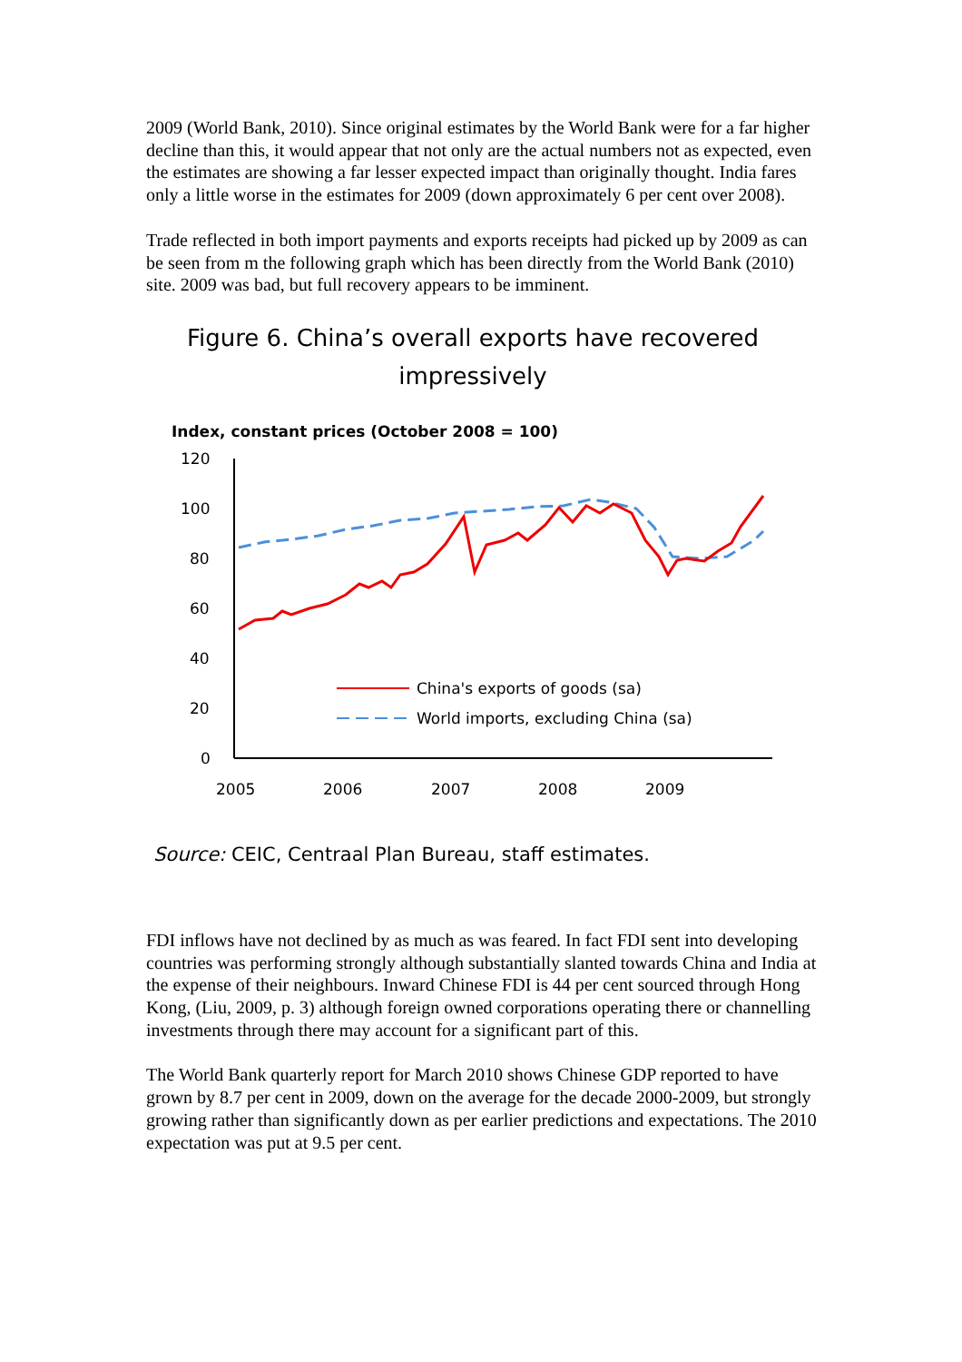2009 (World Bank, 2010). Since original estimates by the World Bank were for a far higher decline than this, it would appear that not only are the actual numbers not as expected, even the estimates are showing a far lesser expected impact than originally thought. India fares only a little worse in the estimates for 2009 (down approximately 6 per cent over 2008).
Trade reflected in both import payments and exports receipts had picked up by 2009 as can be seen from m the following graph which has been directly from the World Bank (2010) site. 2009 was bad, but full recovery appears to be imminent.
Figure 6. China’s overall exports have recovered
impressively
Index, constant prices (October 2008 = 100)
120
100
80
60
40
20
0
2005
2006
2007
2008
2009
China's exports of goods (sa)
World imports, excluding China (sa)
Source: CEIC, Centraal Plan Bureau, staff estimates.
FDI inflows have not declined by as much as was feared. In fact FDI sent into developing countries was performing strongly although substantially slanted towards China and India at the expense of their neighbours. Inward Chinese FDI is 44 per cent sourced through Hong Kong, (Liu, 2009, p. 3) although foreign owned corporations operating there or channelling investments through there may account for a significant part of this.
The World Bank quarterly report for March 2010 shows Chinese GDP reported to have grown by 8.7 per cent in 2009, down on the average for the decade 2000-2009, but strongly growing rather than significantly down as per earlier predictions and expectations. The 2010 expectation was put at 9.5 per cent.